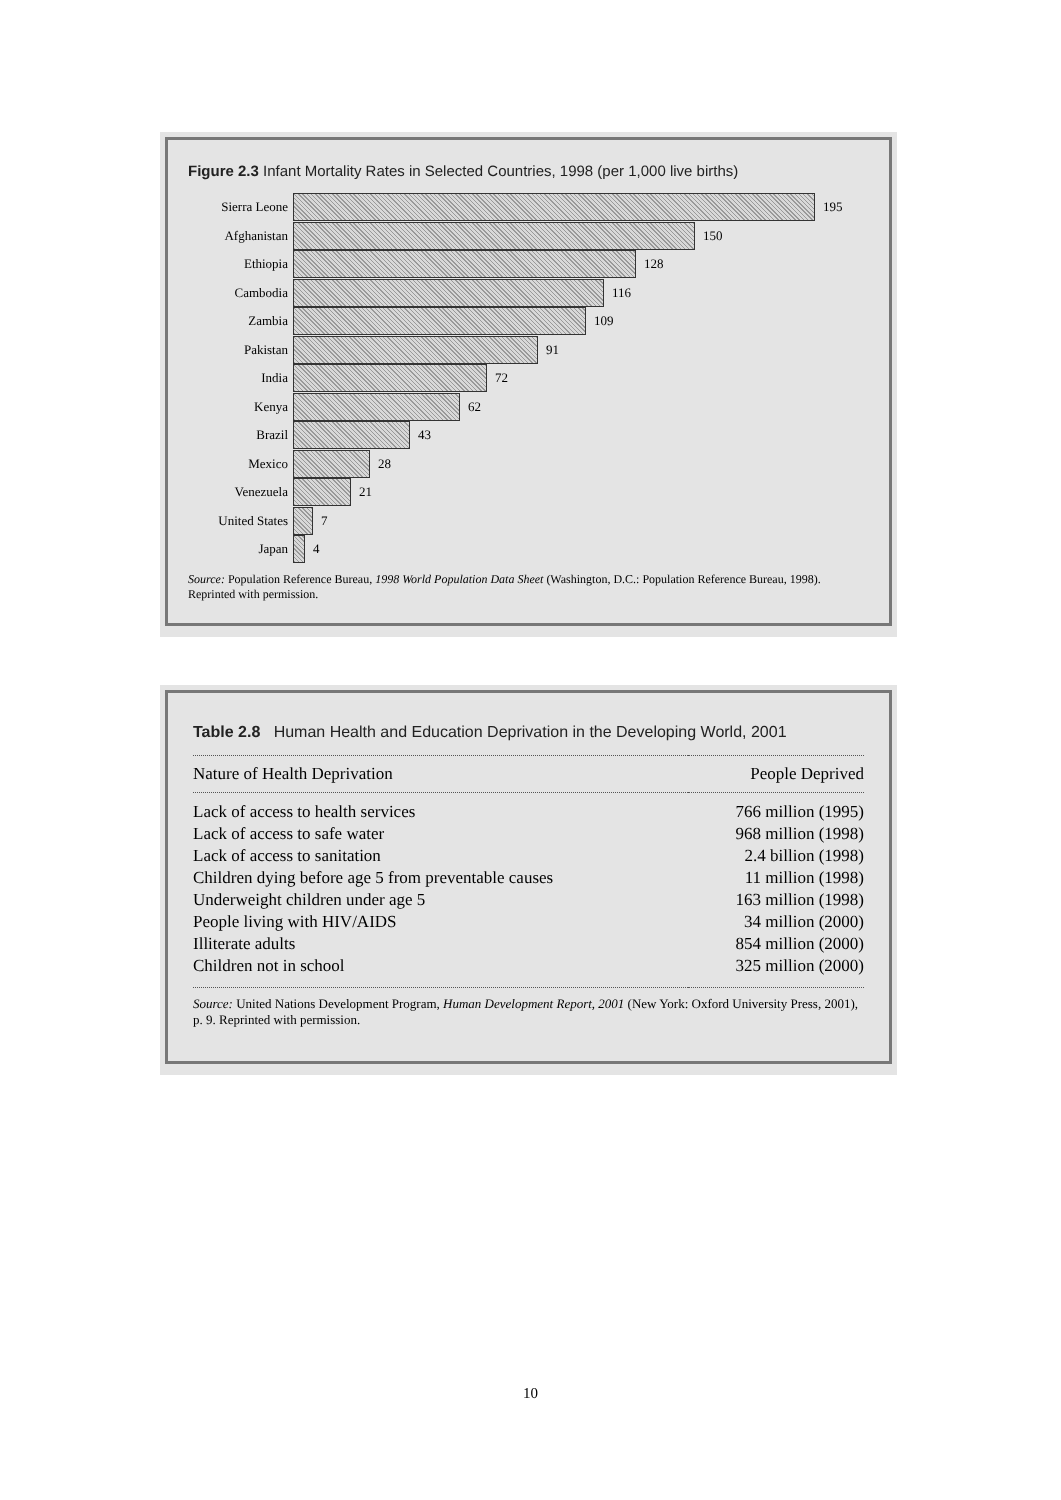Figure 2.3 Infant Mortality Rates in Selected Countries, 1998 (per 1,000 live births)
Sierra Leone 195
Afghanistan 150
Ethiopia 128
Cambodia 116
Zambia 109
Pakistan 91
India 72
Kenya 62
Brazil 43
Mexico 28
Venezuela 21
United States 7
Japan 4
Source: Population Reference Bureau, 1998 World Population Data Sheet (Washington, D.C.: Population Reference Bureau, 1998). Reprinted with permission.
Table 2.8 Human Health and Education Deprivation in the Developing World, 2001
| Nature of Health Deprivation | People Deprived |
| --- | --- |
| Lack of access to health services | 766 million (1995) |
| Lack of access to safe water | 968 million (1998) |
| Lack of access to sanitation | 2.4 billion (1998) |
| Children dying before age 5 from preventable causes | 11 million (1998) |
| Underweight children under age 5 | 163 million (1998) |
| People living with HIV/AIDS | 34 million (2000) |
| Illiterate adults | 854 million (2000) |
| Children not in school | 325 million (2000) |
Source: United Nations Development Program, Human Development Report, 2001 (New York: Oxford University Press, 2001), p. 9. Reprinted with permission.
10